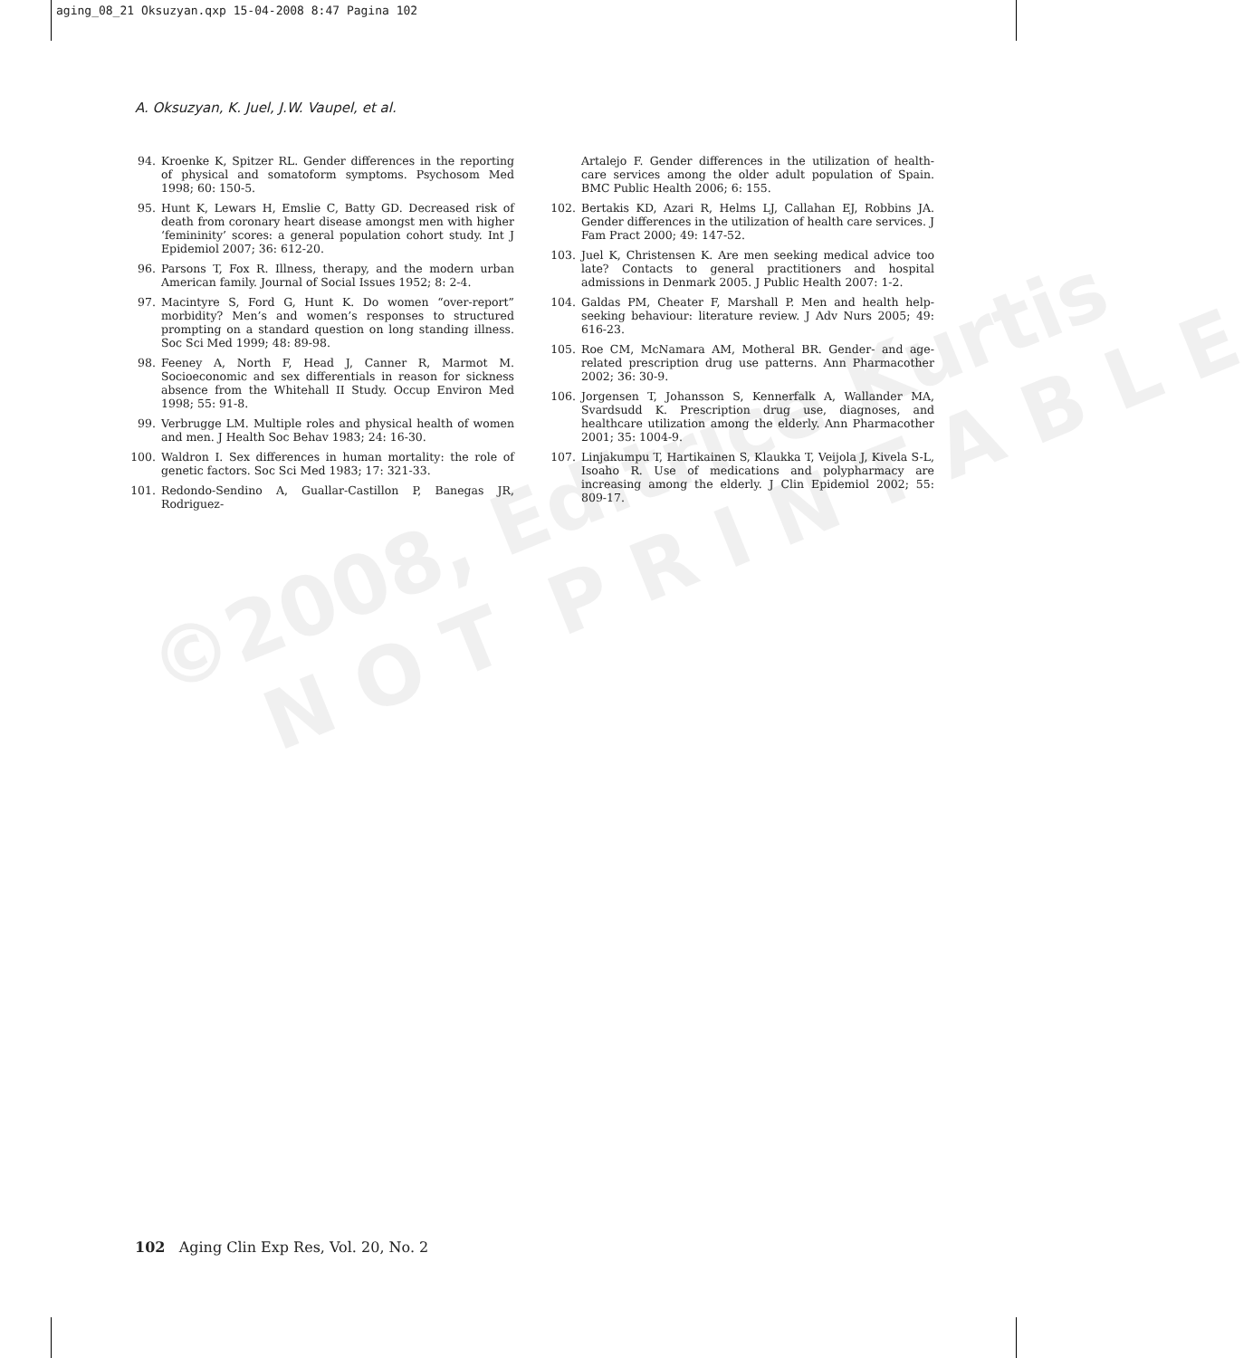aging_08_21 Oksuzyan.qxp 15-04-2008 8:47 Pagina 102
A. Oksuzyan, K. Juel, J.W. Vaupel, et al.
94. Kroenke K, Spitzer RL. Gender differences in the reporting of physical and somatoform symptoms. Psychosom Med 1998; 60: 150-5.
95. Hunt K, Lewars H, Emslie C, Batty GD. Decreased risk of death from coronary heart disease amongst men with higher ‘femininity’ scores: a general population cohort study. Int J Epidemiol 2007; 36: 612-20.
96. Parsons T, Fox R. Illness, therapy, and the modern urban American family. Journal of Social Issues 1952; 8: 2-4.
97. Macintyre S, Ford G, Hunt K. Do women “over-report” morbidity? Men’s and women’s responses to structured prompting on a standard question on long standing illness. Soc Sci Med 1999; 48: 89-98.
98. Feeney A, North F, Head J, Canner R, Marmot M. Socioeconomic and sex differentials in reason for sickness absence from the Whitehall II Study. Occup Environ Med 1998; 55: 91-8.
99. Verbrugge LM. Multiple roles and physical health of women and men. J Health Soc Behav 1983; 24: 16-30.
100. Waldron I. Sex differences in human mortality: the role of genetic factors. Soc Sci Med 1983; 17: 321-33.
101. Redondo-Sendino A, Guallar-Castillon P, Banegas JR, Rodriguez-
Artalejo F. Gender differences in the utilization of health-care services among the older adult population of Spain. BMC Public Health 2006; 6: 155.
102. Bertakis KD, Azari R, Helms LJ, Callahan EJ, Robbins JA. Gender differences in the utilization of health care services. J Fam Pract 2000; 49: 147-52.
103. Juel K, Christensen K. Are men seeking medical advice too late? Contacts to general practitioners and hospital admissions in Denmark 2005. J Public Health 2007: 1-2.
104. Galdas PM, Cheater F, Marshall P. Men and health help-seeking behaviour: literature review. J Adv Nurs 2005; 49: 616-23.
105. Roe CM, McNamara AM, Motheral BR. Gender- and age-related prescription drug use patterns. Ann Pharmacother 2002; 36: 30-9.
106. Jorgensen T, Johansson S, Kennerfalk A, Wallander MA, Svardsudd K. Prescription drug use, diagnoses, and healthcare utilization among the elderly. Ann Pharmacother 2001; 35: 1004-9.
107. Linjakumpu T, Hartikainen S, Klaukka T, Veijola J, Kivela S-L, Isoaho R. Use of medications and polypharmacy are increasing among the elderly. J Clin Epidemiol 2002; 55: 809-17.
©2008, Editrice Kurtis
N O T P R I N T A B L E
102 Aging Clin Exp Res, Vol. 20, No. 2